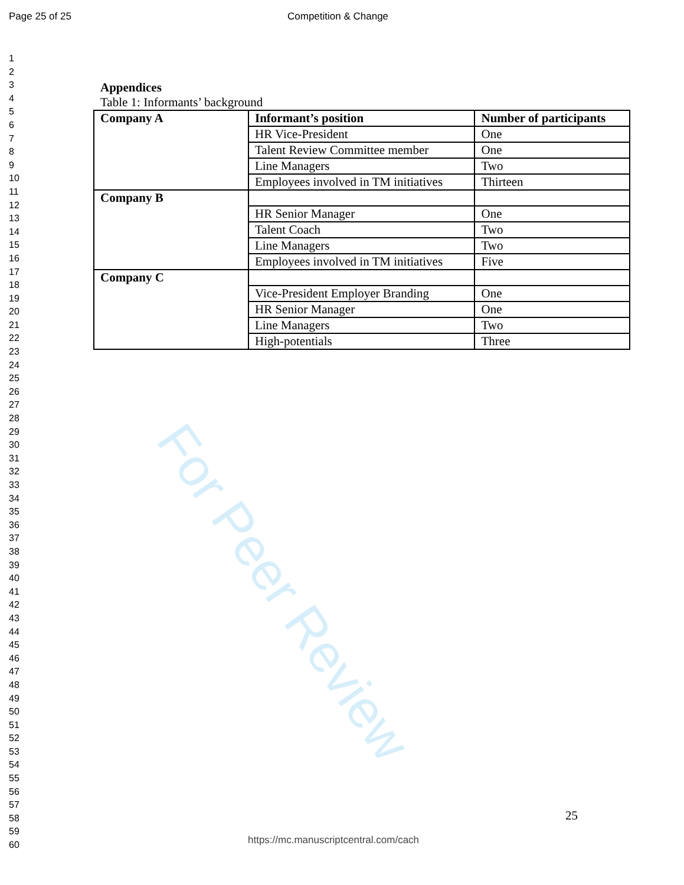For Peer Review
Page 25 of 25 Competition & Change
1
2
3
4
5
6
7
8
9
10
11
12
13
14
15
16
17
18
19
20
21
22
23
24
25
26
27
28
29
30
31
32
33
34
35
36
37
38
39
40
41
42
43
44
45
46
47
48
49
50
51
52
53
54
55
56
57
58
59
60
Appendices
Table 1: Informants’ background
| Company A | Informant’s position | Number of participants |
| | HR Vice-President | One |
| | Talent Review Committee member | One |
| | Line Managers | Two |
| | Employees involved in TM initiatives | Thirteen |
| Company B | | |
| | HR Senior Manager | One |
| | Talent Coach | Two |
| | Line Managers | Two |
| | Employees involved in TM initiatives | Five |
| Company C | | |
| | Vice-President Employer Branding | One |
| | HR Senior Manager | One |
| | Line Managers | Two |
| | High-potentials | Three |
25
https://mc.manuscriptcentral.com/cach